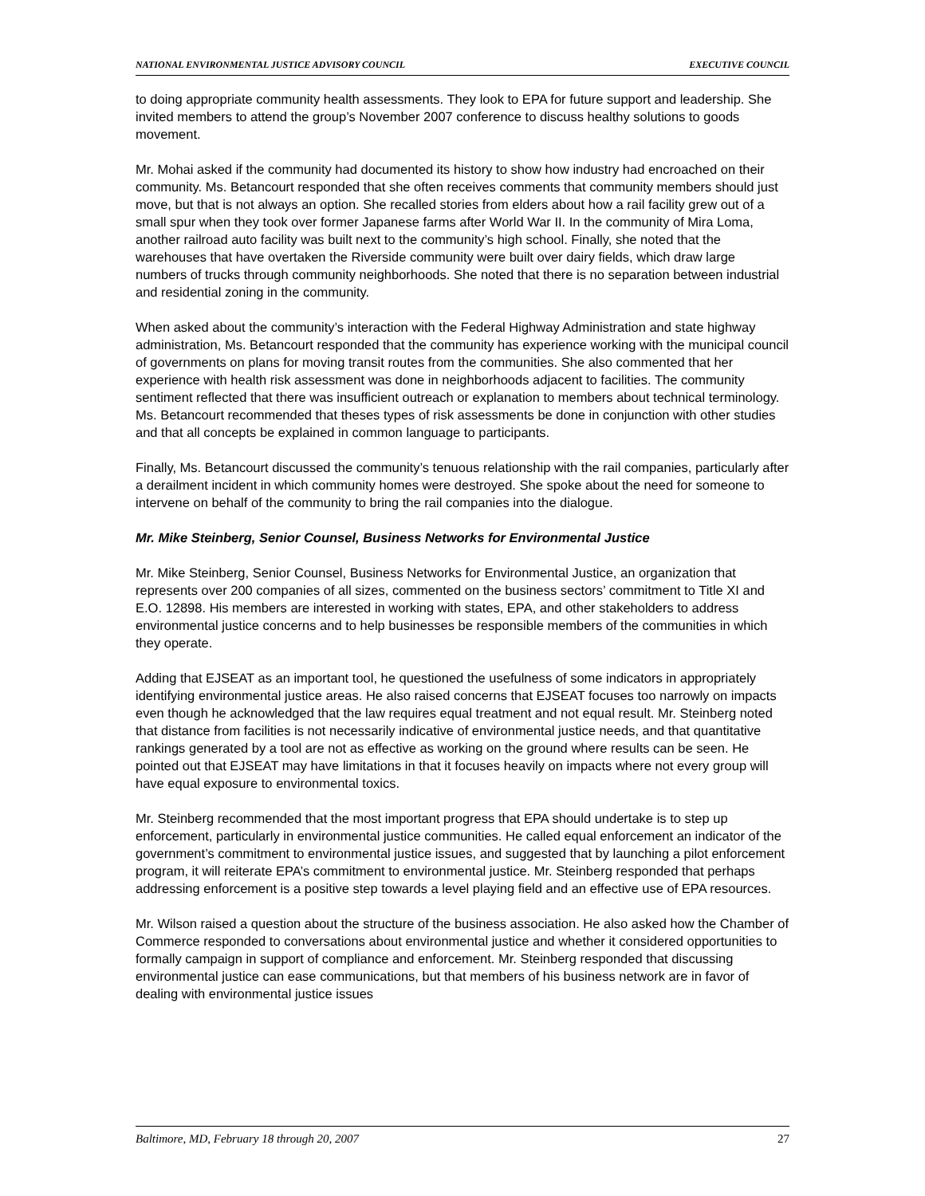NATIONAL ENVIRONMENTAL JUSTICE ADVISORY COUNCIL EXECUTIVE COUNCIL
to doing appropriate community health assessments. They look to EPA for future support and leadership. She invited members to attend the group’s November 2007 conference to discuss healthy solutions to goods movement.
Mr. Mohai asked if the community had documented its history to show how industry had encroached on their community. Ms. Betancourt responded that she often receives comments that community members should just move, but that is not always an option. She recalled stories from elders about how a rail facility grew out of a small spur when they took over former Japanese farms after World War II. In the community of Mira Loma, another railroad auto facility was built next to the community’s high school. Finally, she noted that the warehouses that have overtaken the Riverside community were built over dairy fields, which draw large numbers of trucks through community neighborhoods. She noted that there is no separation between industrial and residential zoning in the community.
When asked about the community’s interaction with the Federal Highway Administration and state highway administration, Ms. Betancourt responded that the community has experience working with the municipal council of governments on plans for moving transit routes from the communities. She also commented that her experience with health risk assessment was done in neighborhoods adjacent to facilities. The community sentiment reflected that there was insufficient outreach or explanation to members about technical terminology. Ms. Betancourt recommended that theses types of risk assessments be done in conjunction with other studies and that all concepts be explained in common language to participants.
Finally, Ms. Betancourt discussed the community’s tenuous relationship with the rail companies, particularly after a derailment incident in which community homes were destroyed. She spoke about the need for someone to intervene on behalf of the community to bring the rail companies into the dialogue.
Mr. Mike Steinberg, Senior Counsel, Business Networks for Environmental Justice
Mr. Mike Steinberg, Senior Counsel, Business Networks for Environmental Justice, an organization that represents over 200 companies of all sizes, commented on the business sectors’ commitment to Title XI and E.O. 12898. His members are interested in working with states, EPA, and other stakeholders to address environmental justice concerns and to help businesses be responsible members of the communities in which they operate.
Adding that EJSEAT as an important tool, he questioned the usefulness of some indicators in appropriately identifying environmental justice areas. He also raised concerns that EJSEAT focuses too narrowly on impacts even though he acknowledged that the law requires equal treatment and not equal result. Mr. Steinberg noted that distance from facilities is not necessarily indicative of environmental justice needs, and that quantitative rankings generated by a tool are not as effective as working on the ground where results can be seen. He pointed out that EJSEAT may have limitations in that it focuses heavily on impacts where not every group will have equal exposure to environmental toxics.
Mr. Steinberg recommended that the most important progress that EPA should undertake is to step up enforcement, particularly in environmental justice communities. He called equal enforcement an indicator of the government’s commitment to environmental justice issues, and suggested that by launching a pilot enforcement program, it will reiterate EPA’s commitment to environmental justice. Mr. Steinberg responded that perhaps addressing enforcement is a positive step towards a level playing field and an effective use of EPA resources.
Mr. Wilson raised a question about the structure of the business association. He also asked how the Chamber of Commerce responded to conversations about environmental justice and whether it considered opportunities to formally campaign in support of compliance and enforcement. Mr. Steinberg responded that discussing environmental justice can ease communications, but that members of his business network are in favor of dealing with environmental justice issues
Baltimore, MD, February 18 through 20, 2007 27